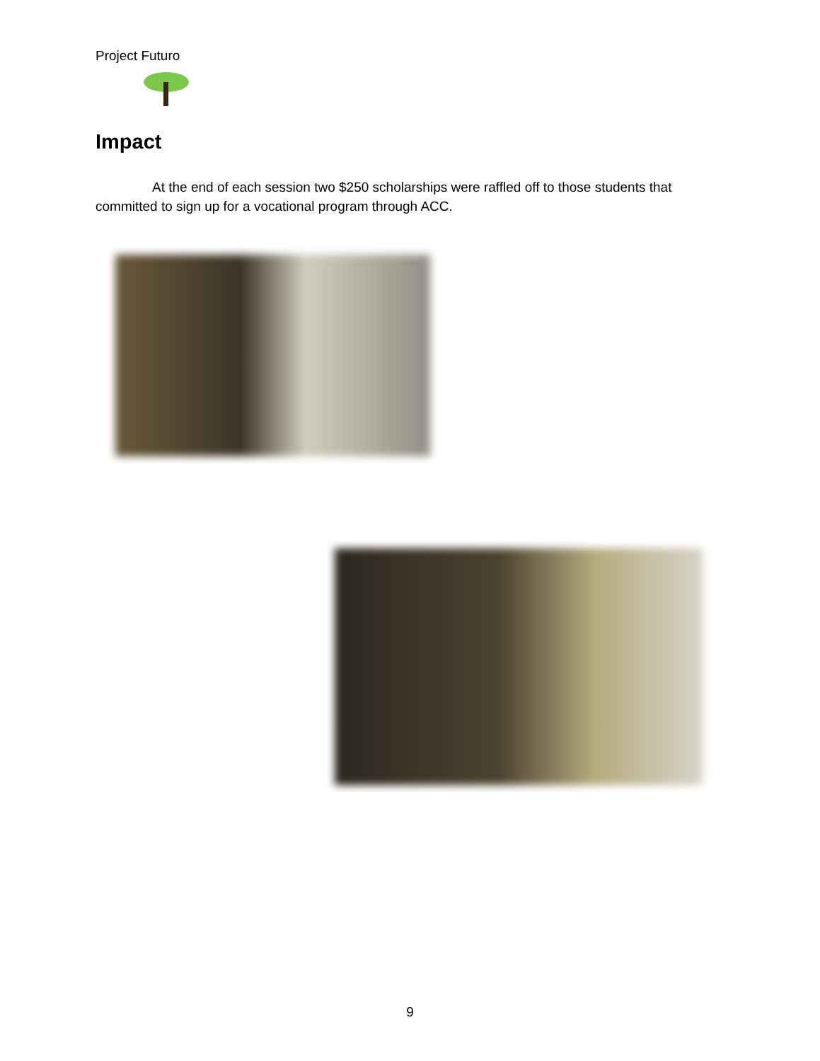Project Futuro
Impact
At the end of each session two $250 scholarships were raffled off to those students that committed to sign up for a vocational program through ACC.
9